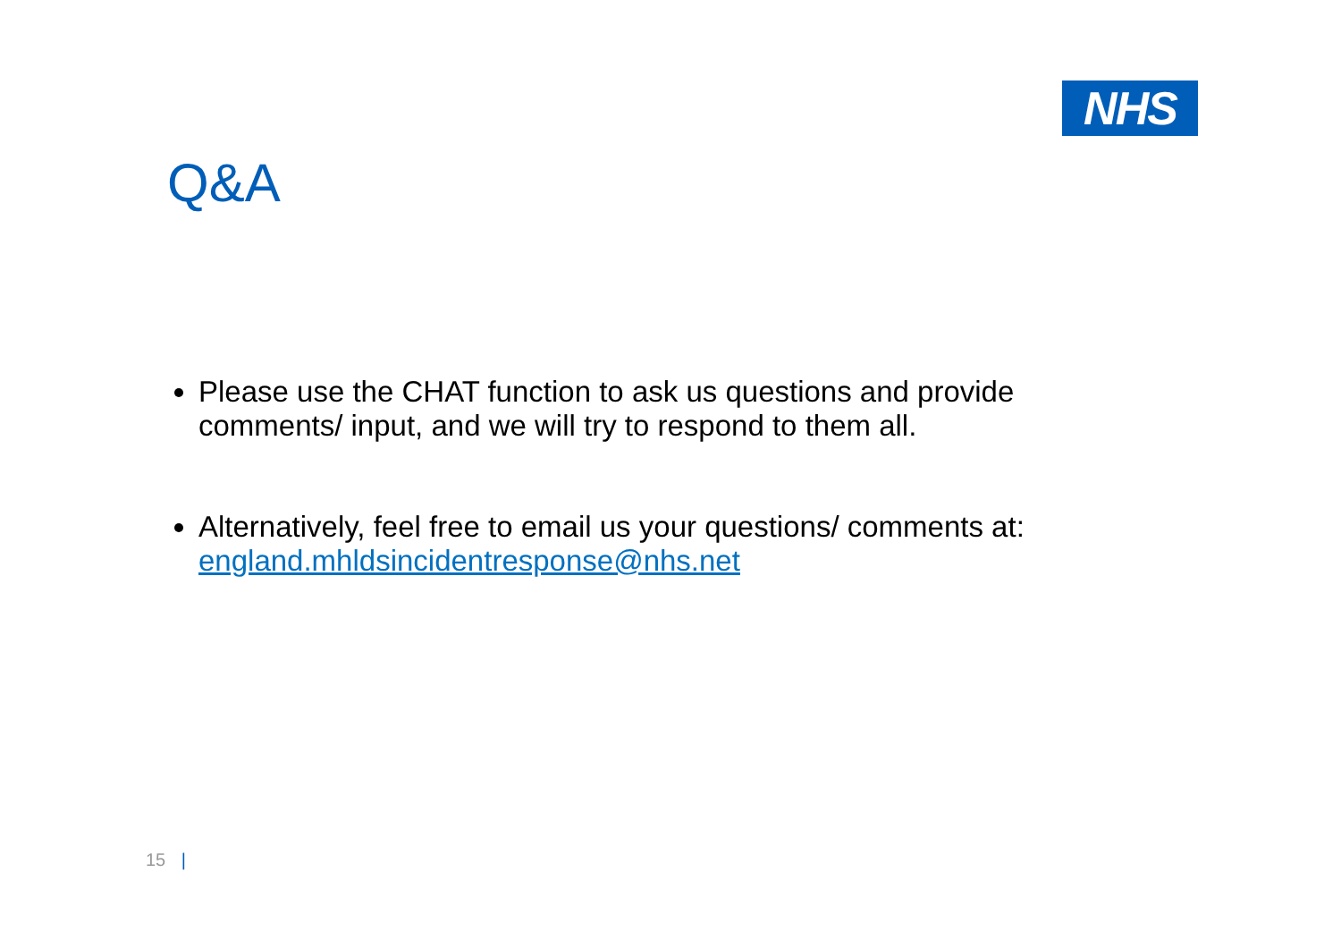NHS
Q&A
Please use the CHAT function to ask us questions and provide comments/ input, and we will try to respond to them all.
Alternatively, feel free to email us your questions/ comments at: england.mhldsincidentresponse@nhs.net
15 |